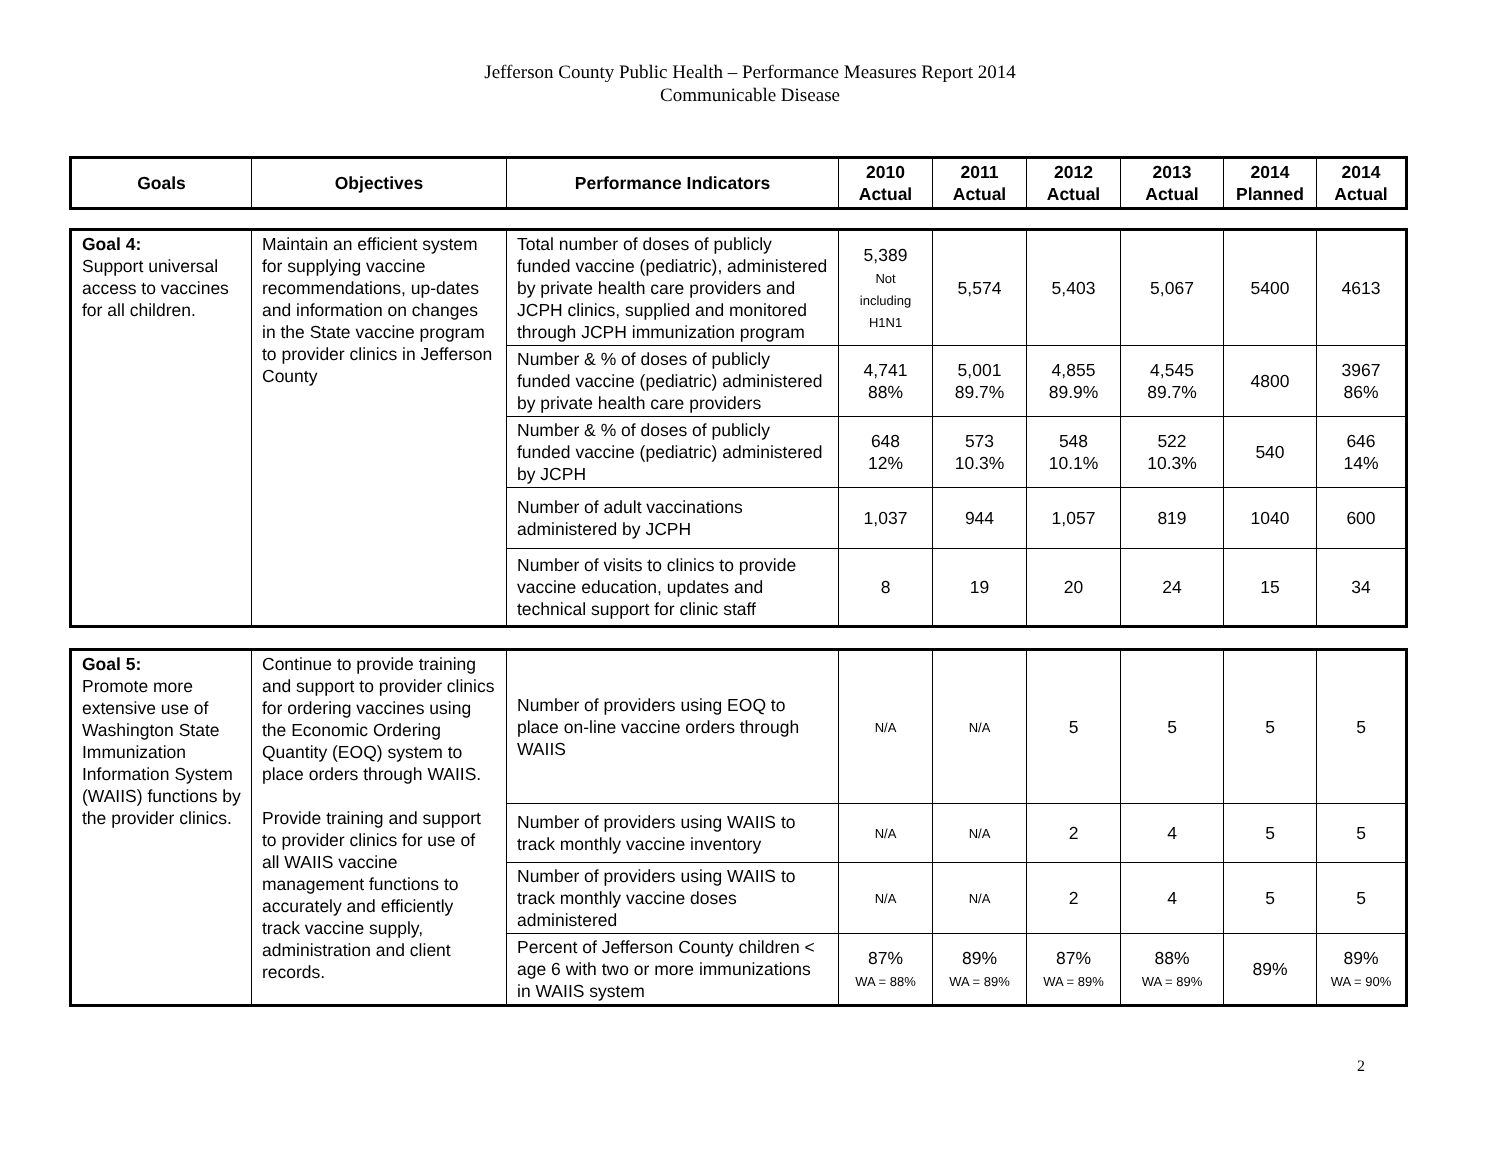Jefferson County Public Health – Performance Measures Report 2014
Communicable Disease
| Goals | Objectives | Performance Indicators | 2010 Actual | 2011 Actual | 2012 Actual | 2013 Actual | 2014 Planned | 2014 Actual |
| --- | --- | --- | --- | --- | --- | --- | --- | --- |
| Goal 4: Support universal access to vaccines for all children. | Maintain an efficient system for supplying vaccine recommendations, up-dates and information on changes in the State vaccine program to provider clinics in Jefferson County | Total number of doses of publicly funded vaccine (pediatric), administered by private health care providers and JCPH clinics, supplied and monitored through JCPH immunization program | 5,389 Not including H1N1 | 5,574 | 5,403 | 5,067 | 5400 | 4613 |
| | | Number & % of doses of publicly funded vaccine (pediatric) administered by private health care providers | 4,741 88% | 5,001 89.7% | 4,855 89.9% | 4,545 89.7% | 4800 | 3967 86% |
| | | Number & % of doses of publicly funded vaccine (pediatric) administered by JCPH | 648 12% | 573 10.3% | 548 10.1% | 522 10.3% | 540 | 646 14% |
| | | Number of adult vaccinations administered by JCPH | 1,037 | 944 | 1,057 | 819 | 1040 | 600 |
| | | Number of visits to clinics to provide vaccine education, updates and technical support for clinic staff | 8 | 19 | 20 | 24 | 15 | 34 |
| Goal 5: Promote more extensive use of Washington State Immunization Information System (WAIIS) functions by the provider clinics. | Continue to provide training and support to provider clinics for ordering vaccines using the Economic Ordering Quantity (EOQ) system to place orders through WAIIS. Provide training and support to provider clinics for use of all WAIIS vaccine management functions to accurately and efficiently track vaccine supply, administration and client records. | Number of providers using EOQ to place on-line vaccine orders through WAIIS | N/A | N/A | 5 | 5 | 5 | 5 |
| | | Number of providers using WAIIS to track monthly vaccine inventory | N/A | N/A | 2 | 4 | 5 | 5 |
| | | Number of providers using WAIIS to track monthly vaccine doses administered | N/A | N/A | 2 | 4 | 5 | 5 |
| | | Percent of Jefferson County children < age 6 with two or more immunizations in WAIIS system | 87% WA = 88% | 89% WA = 89% | 87% WA = 89% | 88% WA = 89% | 89% | 89% WA = 90% |
2